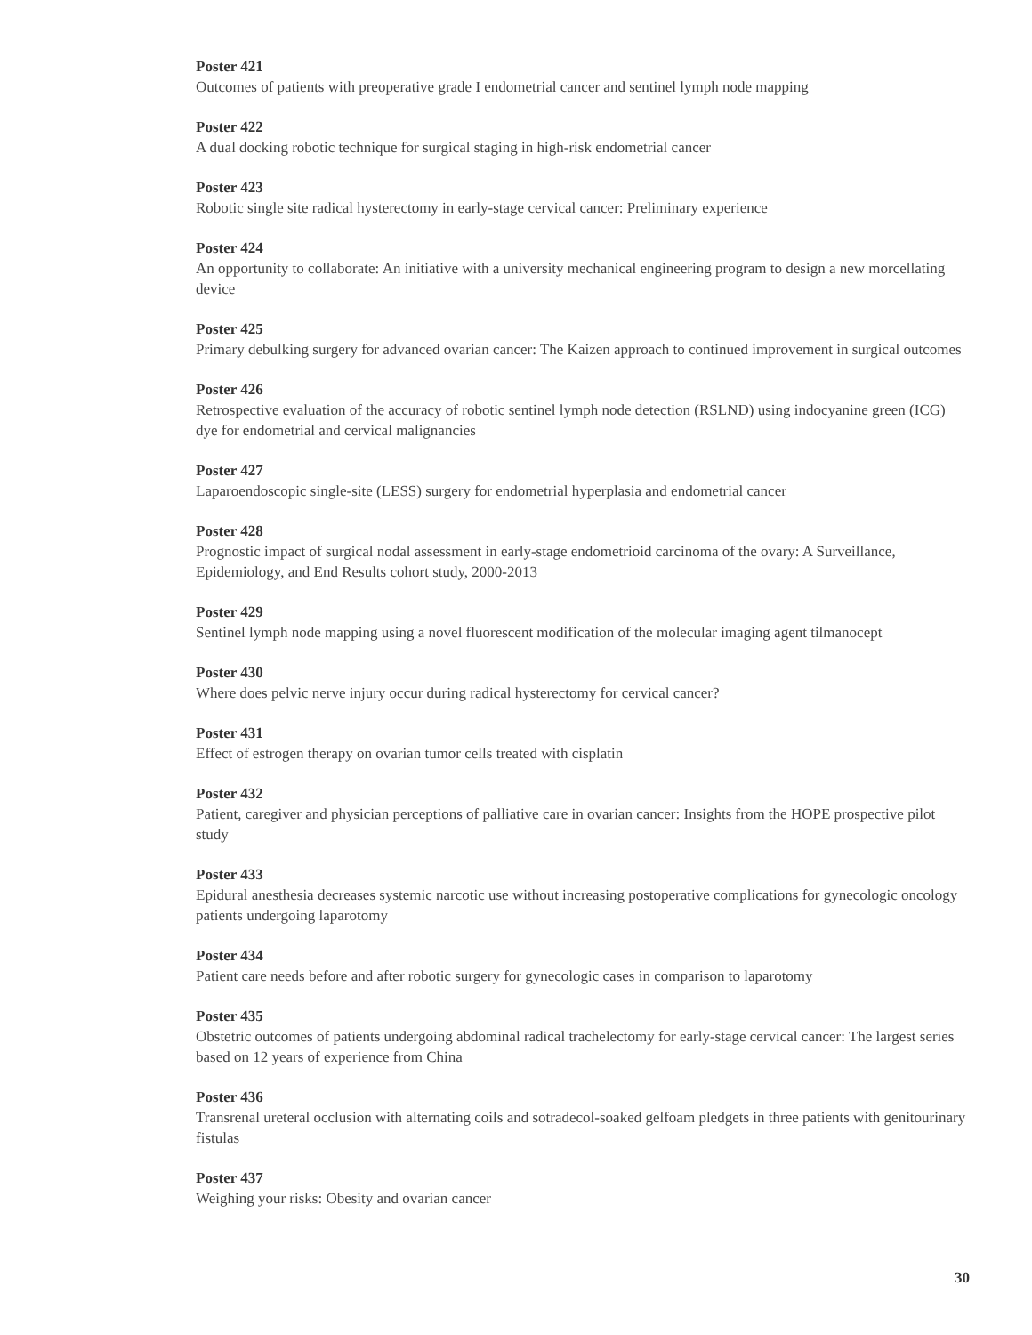Poster 421
Outcomes of patients with preoperative grade I endometrial cancer and sentinel lymph node mapping
Poster 422
A dual docking robotic technique for surgical staging in high-risk endometrial cancer
Poster 423
Robotic single site radical hysterectomy in early-stage cervical cancer: Preliminary experience
Poster 424
An opportunity to collaborate: An initiative with a university mechanical engineering program to design a new morcellating device
Poster 425
Primary debulking surgery for advanced ovarian cancer: The Kaizen approach to continued improvement in surgical outcomes
Poster 426
Retrospective evaluation of the accuracy of robotic sentinel lymph node detection (RSLND) using indocyanine green (ICG) dye for endometrial and cervical malignancies
Poster 427
Laparoendoscopic single-site (LESS) surgery for endometrial hyperplasia and endometrial cancer
Poster 428
Prognostic impact of surgical nodal assessment in early-stage endometrioid carcinoma of the ovary: A Surveillance, Epidemiology, and End Results cohort study, 2000-2013
Poster 429
Sentinel lymph node mapping using a novel fluorescent modification of the molecular imaging agent tilmanocept
Poster 430
Where does pelvic nerve injury occur during radical hysterectomy for cervical cancer?
Poster 431
Effect of estrogen therapy on ovarian tumor cells treated with cisplatin
Poster 432
Patient, caregiver and physician perceptions of palliative care in ovarian cancer: Insights from the HOPE prospective pilot study
Poster 433
Epidural anesthesia decreases systemic narcotic use without increasing postoperative complications for gynecologic oncology patients undergoing laparotomy
Poster 434
Patient care needs before and after robotic surgery for gynecologic cases in comparison to laparotomy
Poster 435
Obstetric outcomes of patients undergoing abdominal radical trachelectomy for early-stage cervical cancer: The largest series based on 12 years of experience from China
Poster 436
Transrenal ureteral occlusion with alternating coils and sotradecol-soaked gelfoam pledgets in three patients with genitourinary fistulas
Poster 437
Weighing your risks: Obesity and ovarian cancer
30